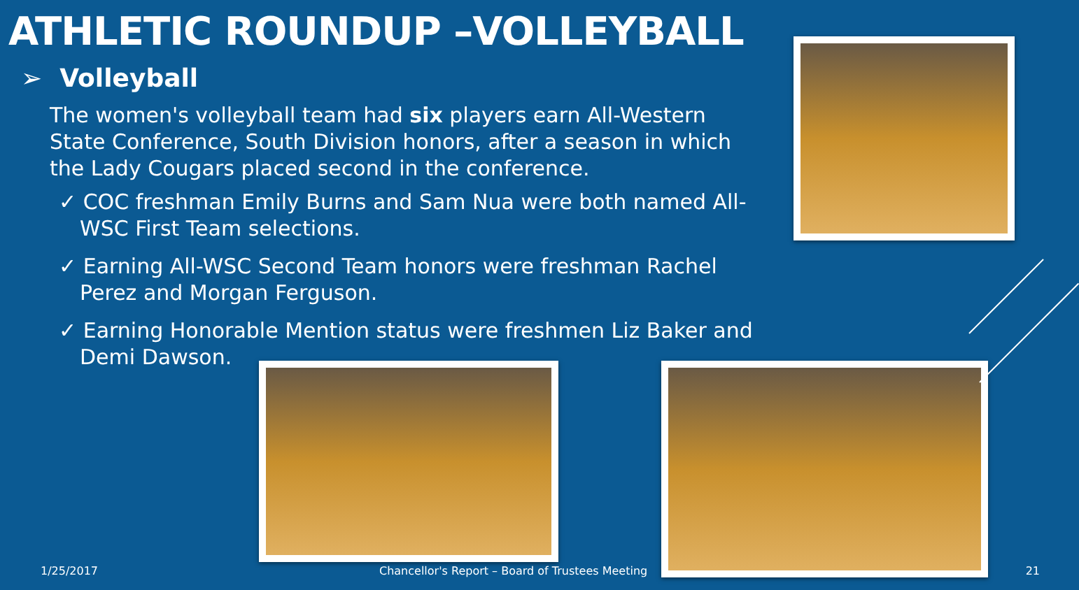ATHLETIC ROUNDUP –VOLLEYBALL
➢ Volleyball
The women's volleyball team had six players earn All-Western State Conference, South Division honors, after a season in which the Lady Cougars placed second in the conference.
✓ COC freshman Emily Burns and Sam Nua were both named All-WSC First Team selections.
✓ Earning All-WSC Second Team honors were freshman Rachel Perez and Morgan Ferguson.
✓ Earning Honorable Mention status were freshmen Liz Baker and Demi Dawson.
1/25/2017
Chancellor's Report – Board of Trustees Meeting
21